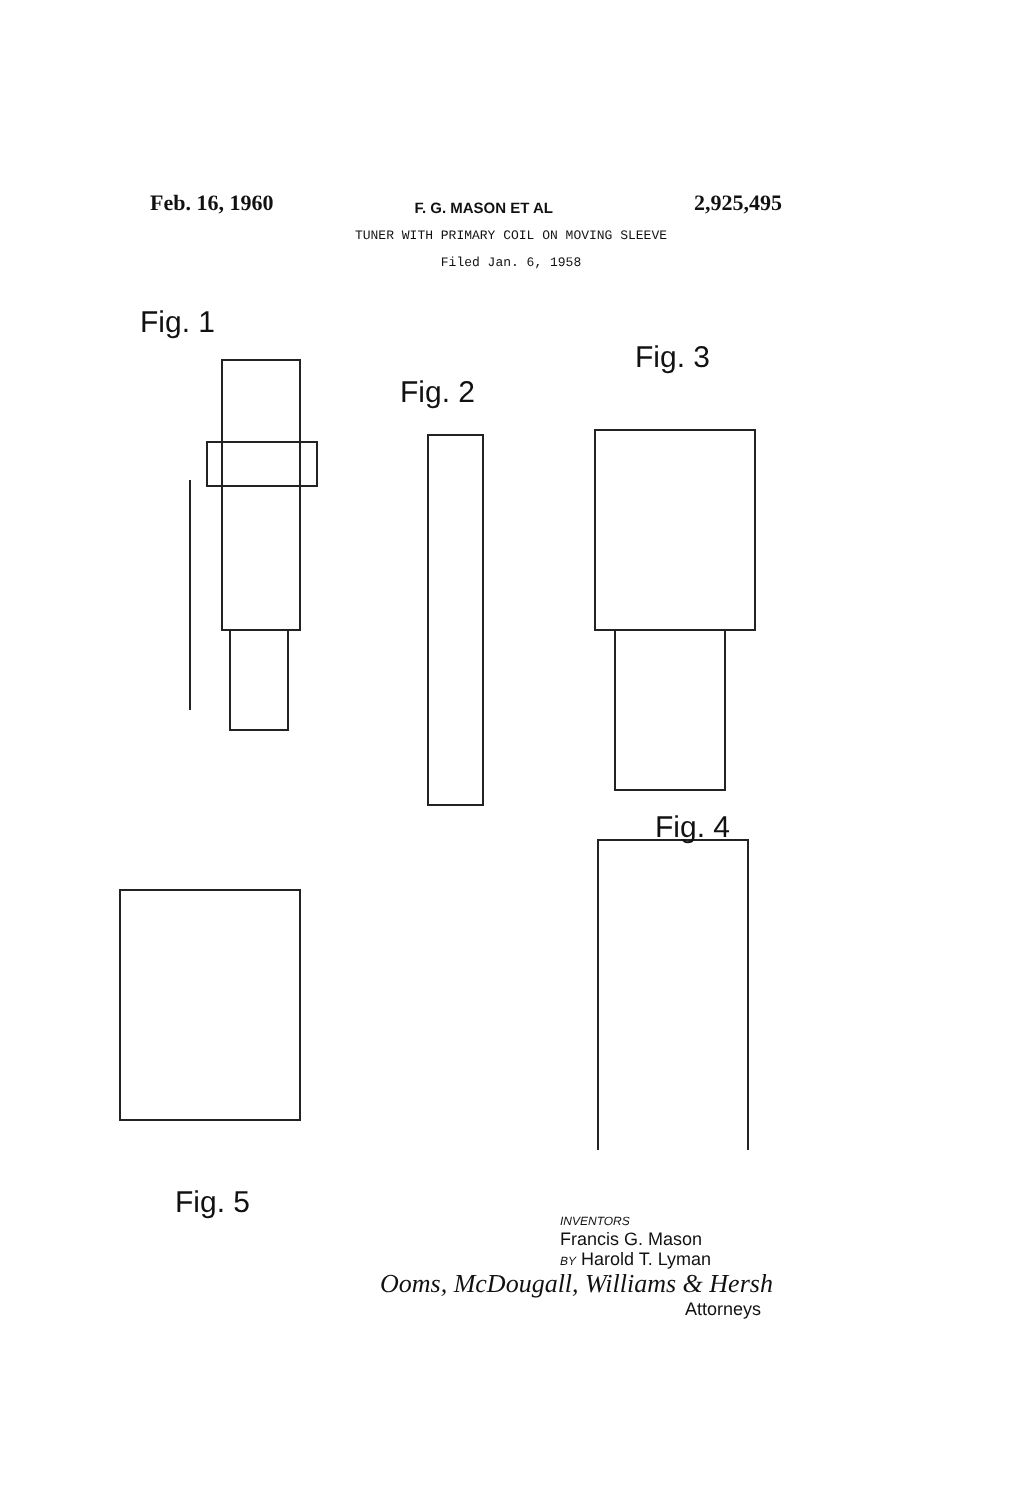Feb. 16, 1960 F. G. MASON ET AL 2,925,495
TUNER WITH PRIMARY COIL ON MOVING SLEEVE
Filed Jan. 6, 1958
Fig. 1
Fig. 2
Fig. 3
Fig. 4
Fig. 5
INVENTORS
Francis G. Mason
BY Harold T. Lyman
Ooms, McDougall, Williams & Hersh
Attorneys